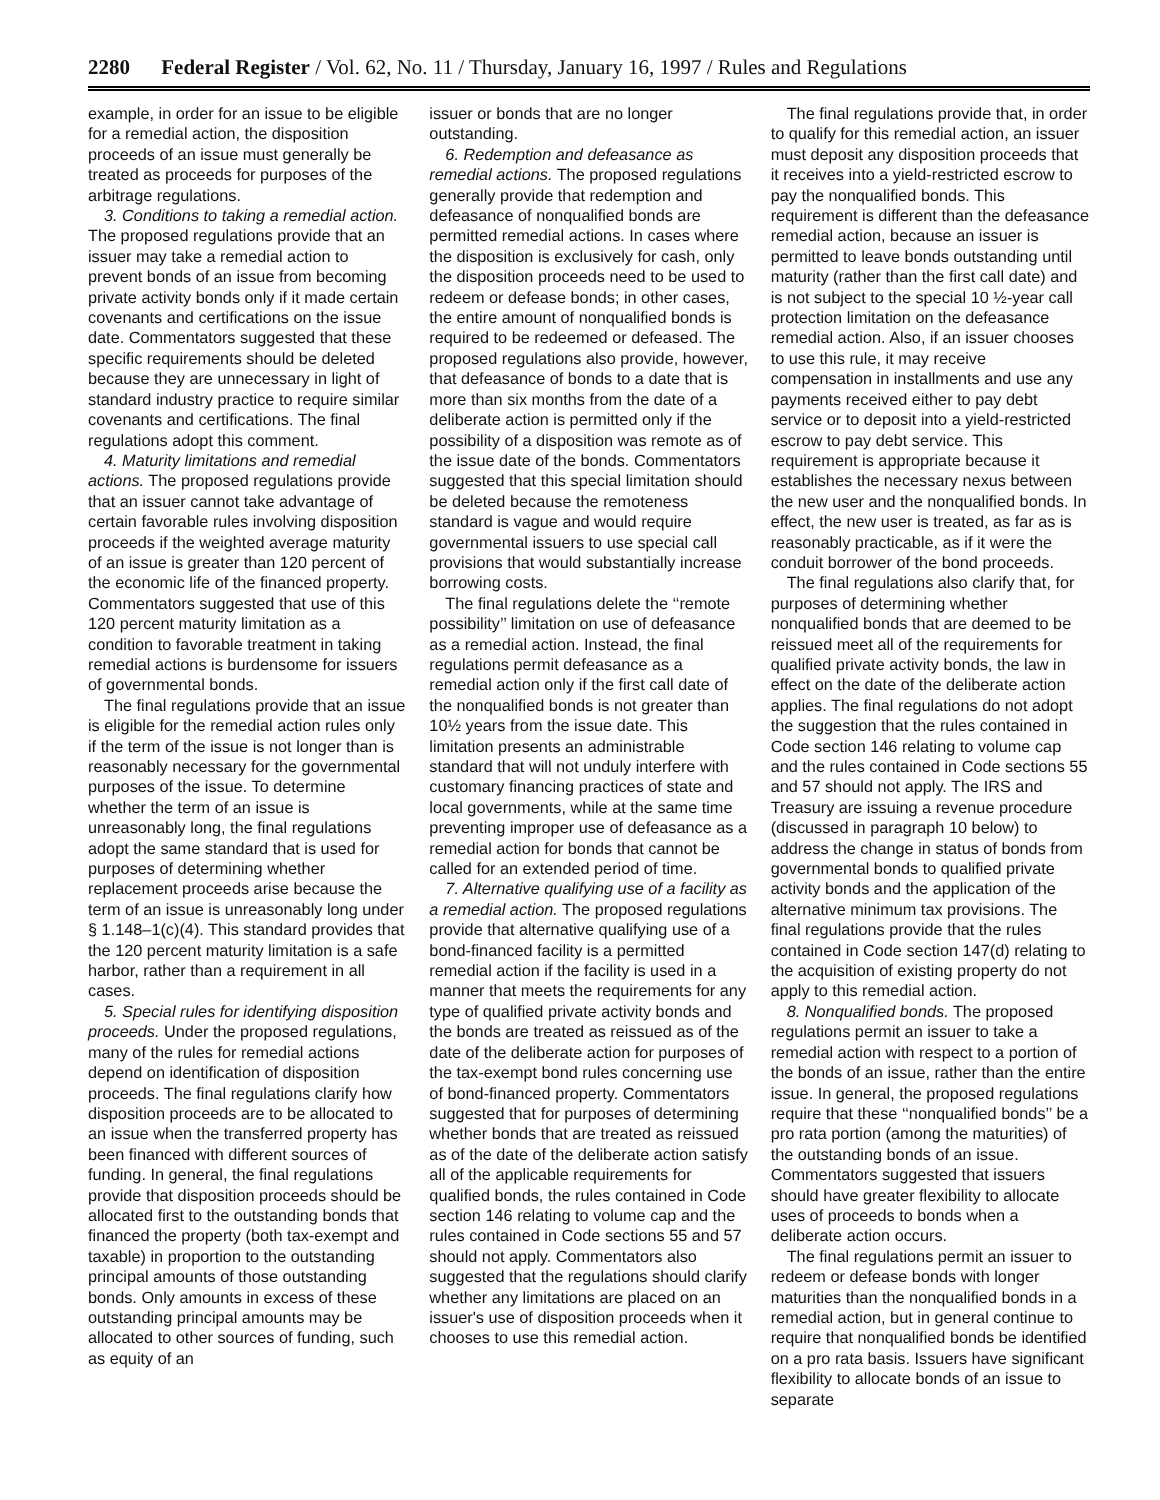2280 Federal Register / Vol. 62, No. 11 / Thursday, January 16, 1997 / Rules and Regulations
example, in order for an issue to be eligible for a remedial action, the disposition proceeds of an issue must generally be treated as proceeds for purposes of the arbitrage regulations.
3. Conditions to taking a remedial action. The proposed regulations provide that an issuer may take a remedial action to prevent bonds of an issue from becoming private activity bonds only if it made certain covenants and certifications on the issue date. Commentators suggested that these specific requirements should be deleted because they are unnecessary in light of standard industry practice to require similar covenants and certifications. The final regulations adopt this comment.
4. Maturity limitations and remedial actions. The proposed regulations provide that an issuer cannot take advantage of certain favorable rules involving disposition proceeds if the weighted average maturity of an issue is greater than 120 percent of the economic life of the financed property. Commentators suggested that use of this 120 percent maturity limitation as a condition to favorable treatment in taking remedial actions is burdensome for issuers of governmental bonds.
The final regulations provide that an issue is eligible for the remedial action rules only if the term of the issue is not longer than is reasonably necessary for the governmental purposes of the issue. To determine whether the term of an issue is unreasonably long, the final regulations adopt the same standard that is used for purposes of determining whether replacement proceeds arise because the term of an issue is unreasonably long under § 1.148–1(c)(4). This standard provides that the 120 percent maturity limitation is a safe harbor, rather than a requirement in all cases.
5. Special rules for identifying disposition proceeds. Under the proposed regulations, many of the rules for remedial actions depend on identification of disposition proceeds. The final regulations clarify how disposition proceeds are to be allocated to an issue when the transferred property has been financed with different sources of funding. In general, the final regulations provide that disposition proceeds should be allocated first to the outstanding bonds that financed the property (both tax-exempt and taxable) in proportion to the outstanding principal amounts of those outstanding bonds. Only amounts in excess of these outstanding principal amounts may be allocated to other sources of funding, such as equity of an
issuer or bonds that are no longer outstanding.
6. Redemption and defeasance as remedial actions. The proposed regulations generally provide that redemption and defeasance of nonqualified bonds are permitted remedial actions. In cases where the disposition is exclusively for cash, only the disposition proceeds need to be used to redeem or defease bonds; in other cases, the entire amount of nonqualified bonds is required to be redeemed or defeased. The proposed regulations also provide, however, that defeasance of bonds to a date that is more than six months from the date of a deliberate action is permitted only if the possibility of a disposition was remote as of the issue date of the bonds. Commentators suggested that this special limitation should be deleted because the remoteness standard is vague and would require governmental issuers to use special call provisions that would substantially increase borrowing costs.
The final regulations delete the ‘‘remote possibility’’ limitation on use of defeasance as a remedial action. Instead, the final regulations permit defeasance as a remedial action only if the first call date of the nonqualified bonds is not greater than 10½ years from the issue date. This limitation presents an administrable standard that will not unduly interfere with customary financing practices of state and local governments, while at the same time preventing improper use of defeasance as a remedial action for bonds that cannot be called for an extended period of time.
7. Alternative qualifying use of a facility as a remedial action. The proposed regulations provide that alternative qualifying use of a bond-financed facility is a permitted remedial action if the facility is used in a manner that meets the requirements for any type of qualified private activity bonds and the bonds are treated as reissued as of the date of the deliberate action for purposes of the tax-exempt bond rules concerning use of bond-financed property. Commentators suggested that for purposes of determining whether bonds that are treated as reissued as of the date of the deliberate action satisfy all of the applicable requirements for qualified bonds, the rules contained in Code section 146 relating to volume cap and the rules contained in Code sections 55 and 57 should not apply. Commentators also suggested that the regulations should clarify whether any limitations are placed on an issuer's use of disposition proceeds when it chooses to use this remedial action.
The final regulations provide that, in order to qualify for this remedial action, an issuer must deposit any disposition proceeds that it receives into a yield-restricted escrow to pay the nonqualified bonds. This requirement is different than the defeasance remedial action, because an issuer is permitted to leave bonds outstanding until maturity (rather than the first call date) and is not subject to the special 10 ½-year call protection limitation on the defeasance remedial action. Also, if an issuer chooses to use this rule, it may receive compensation in installments and use any payments received either to pay debt service or to deposit into a yield-restricted escrow to pay debt service. This requirement is appropriate because it establishes the necessary nexus between the new user and the nonqualified bonds. In effect, the new user is treated, as far as is reasonably practicable, as if it were the conduit borrower of the bond proceeds.
The final regulations also clarify that, for purposes of determining whether nonqualified bonds that are deemed to be reissued meet all of the requirements for qualified private activity bonds, the law in effect on the date of the deliberate action applies. The final regulations do not adopt the suggestion that the rules contained in Code section 146 relating to volume cap and the rules contained in Code sections 55 and 57 should not apply. The IRS and Treasury are issuing a revenue procedure (discussed in paragraph 10 below) to address the change in status of bonds from governmental bonds to qualified private activity bonds and the application of the alternative minimum tax provisions. The final regulations provide that the rules contained in Code section 147(d) relating to the acquisition of existing property do not apply to this remedial action.
8. Nonqualified bonds. The proposed regulations permit an issuer to take a remedial action with respect to a portion of the bonds of an issue, rather than the entire issue. In general, the proposed regulations require that these ‘‘nonqualified bonds’’ be a pro rata portion (among the maturities) of the outstanding bonds of an issue. Commentators suggested that issuers should have greater flexibility to allocate uses of proceeds to bonds when a deliberate action occurs.
The final regulations permit an issuer to redeem or defease bonds with longer maturities than the nonqualified bonds in a remedial action, but in general continue to require that nonqualified bonds be identified on a pro rata basis. Issuers have significant flexibility to allocate bonds of an issue to separate